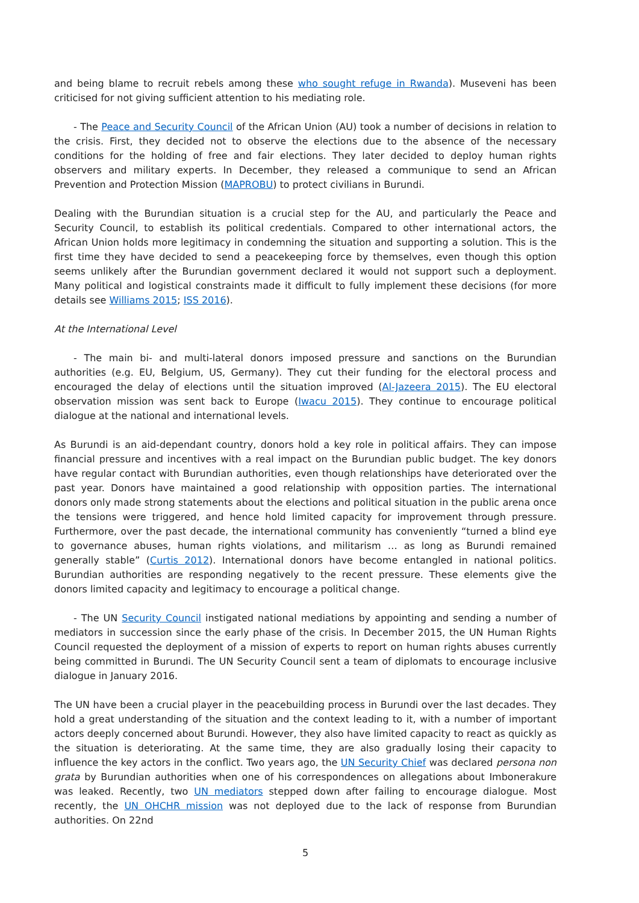and being blame to recruit rebels among these who sought refuge in Rwanda). Museveni has been criticised for not giving sufficient attention to his mediating role.
- The Peace and Security Council of the African Union (AU) took a number of decisions in relation to the crisis. First, they decided not to observe the elections due to the absence of the necessary conditions for the holding of free and fair elections. They later decided to deploy human rights observers and military experts. In December, they released a communique to send an African Prevention and Protection Mission (MAPROBU) to protect civilians in Burundi.
Dealing with the Burundian situation is a crucial step for the AU, and particularly the Peace and Security Council, to establish its political credentials. Compared to other international actors, the African Union holds more legitimacy in condemning the situation and supporting a solution. This is the first time they have decided to send a peacekeeping force by themselves, even though this option seems unlikely after the Burundian government declared it would not support such a deployment. Many political and logistical constraints made it difficult to fully implement these decisions (for more details see Williams 2015; ISS 2016).
At the International Level
- The main bi- and multi-lateral donors imposed pressure and sanctions on the Burundian authorities (e.g. EU, Belgium, US, Germany). They cut their funding for the electoral process and encouraged the delay of elections until the situation improved (Al-Jazeera 2015). The EU electoral observation mission was sent back to Europe (Iwacu 2015). They continue to encourage political dialogue at the national and international levels.
As Burundi is an aid-dependant country, donors hold a key role in political affairs. They can impose financial pressure and incentives with a real impact on the Burundian public budget. The key donors have regular contact with Burundian authorities, even though relationships have deteriorated over the past year. Donors have maintained a good relationship with opposition parties. The international donors only made strong statements about the elections and political situation in the public arena once the tensions were triggered, and hence hold limited capacity for improvement through pressure. Furthermore, over the past decade, the international community has conveniently “turned a blind eye to governance abuses, human rights violations, and militarism … as long as Burundi remained generally stable” (Curtis 2012). International donors have become entangled in national politics. Burundian authorities are responding negatively to the recent pressure. These elements give the donors limited capacity and legitimacy to encourage a political change.
- The UN Security Council instigated national mediations by appointing and sending a number of mediators in succession since the early phase of the crisis. In December 2015, the UN Human Rights Council requested the deployment of a mission of experts to report on human rights abuses currently being committed in Burundi. The UN Security Council sent a team of diplomats to encourage inclusive dialogue in January 2016.
The UN have been a crucial player in the peacebuilding process in Burundi over the last decades. They hold a great understanding of the situation and the context leading to it, with a number of important actors deeply concerned about Burundi. However, they also have limited capacity to react as quickly as the situation is deteriorating. At the same time, they are also gradually losing their capacity to influence the key actors in the conflict. Two years ago, the UN Security Chief was declared persona non grata by Burundian authorities when one of his correspondences on allegations about Imbonerakure was leaked. Recently, two UN mediators stepped down after failing to encourage dialogue. Most recently, the UN OHCHR mission was not deployed due to the lack of response from Burundian authorities. On 22nd
5